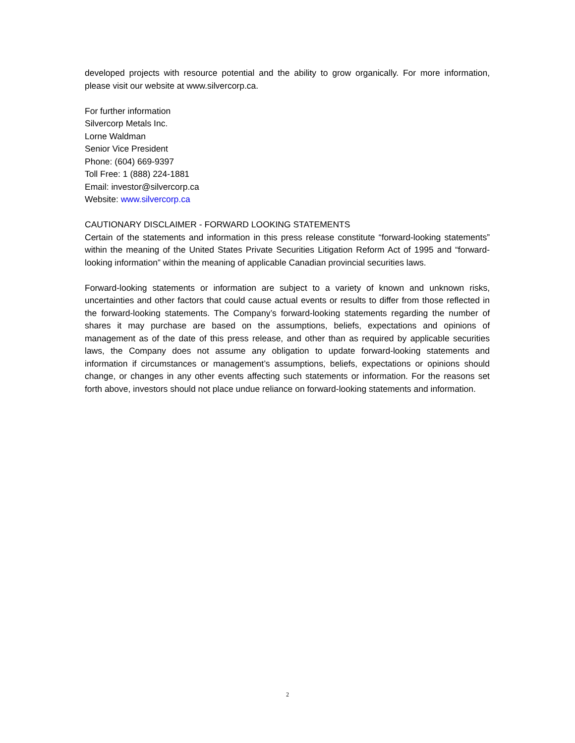developed projects with resource potential and the ability to grow organically. For more information, please visit our website at www.silvercorp.ca.
For further information
Silvercorp Metals Inc.
Lorne Waldman
Senior Vice President
Phone: (604) 669-9397
Toll Free: 1 (888) 224-1881
Email: investor@silvercorp.ca
Website: www.silvercorp.ca
CAUTIONARY DISCLAIMER - FORWARD LOOKING STATEMENTS
Certain of the statements and information in this press release constitute “forward-looking statements” within the meaning of the United States Private Securities Litigation Reform Act of 1995 and “forward-looking information” within the meaning of applicable Canadian provincial securities laws.
Forward-looking statements or information are subject to a variety of known and unknown risks, uncertainties and other factors that could cause actual events or results to differ from those reflected in the forward-looking statements. The Company’s forward-looking statements regarding the number of shares it may purchase are based on the assumptions, beliefs, expectations and opinions of management as of the date of this press release, and other than as required by applicable securities laws, the Company does not assume any obligation to update forward-looking statements and information if circumstances or management’s assumptions, beliefs, expectations or opinions should change, or changes in any other events affecting such statements or information. For the reasons set forth above, investors should not place undue reliance on forward-looking statements and information.
2